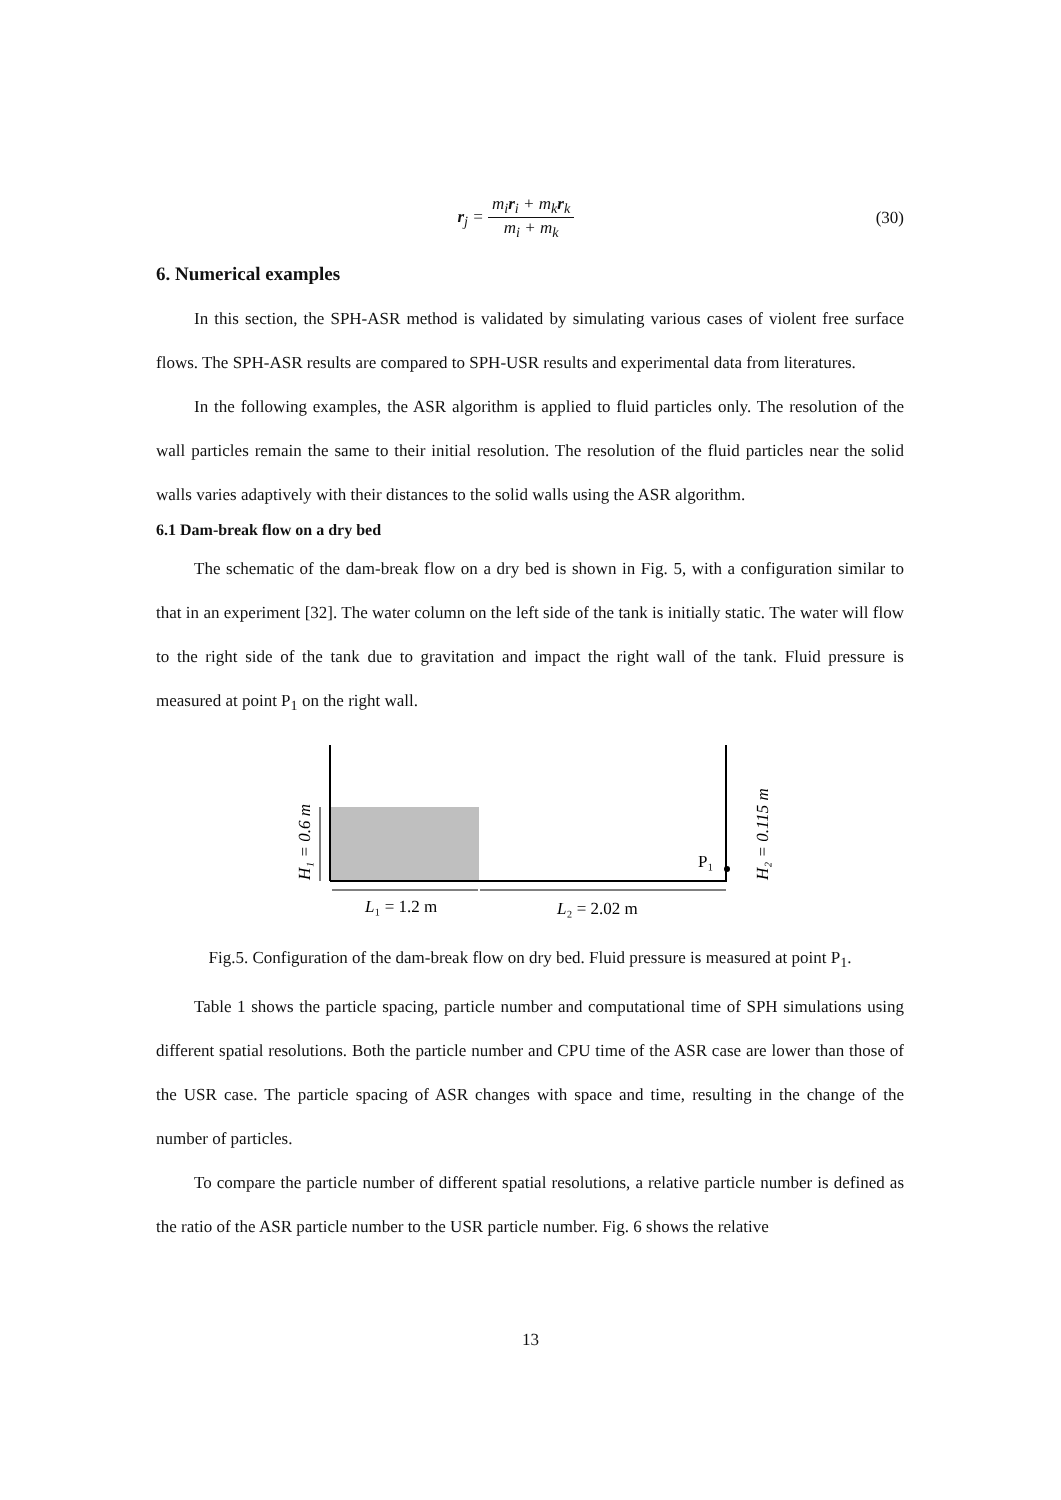r<sub>j</sub> = m<sub>i</sub>r<sub>i</sub> + m<sub>k</sub>r<sub>k</sub> m<sub>i</sub> + m<sub>k</sub> (30)
6. Numerical examples
In this section, the SPH-ASR method is validated by simulating various cases of violent free surface flows. The SPH-ASR results are compared to SPH-USR results and experimental data from literatures.
In the following examples, the ASR algorithm is applied to fluid particles only. The resolution of the wall particles remain the same to their initial resolution. The resolution of the fluid particles near the solid walls varies adaptively with their distances to the solid walls using the ASR algorithm.
6.1 Dam-break flow on a dry bed
The schematic of the dam-break flow on a dry bed is shown in Fig. 5, with a configuration similar to that in an experiment [32]. The water column on the left side of the tank is initially static. The water will flow to the right side of the tank due to gravitation and impact the right wall of the tank. Fluid pressure is measured at point P<sub>1</sub> on the right wall.
H₁ = 0.6 m
H₂ = 0.115 m
P₁
L₁ = 1.2 m
L₂ = 2.02 m
Fig.5. Configuration of the dam-break flow on dry bed. Fluid pressure is measured at point P<sub>1</sub>.
Table 1 shows the particle spacing, particle number and computational time of SPH simulations using different spatial resolutions. Both the particle number and CPU time of the ASR case are lower than those of the USR case. The particle spacing of ASR changes with space and time, resulting in the change of the number of particles.
To compare the particle number of different spatial resolutions, a relative particle number is defined as the ratio of the ASR particle number to the USR particle number. Fig. 6 shows the relative
13